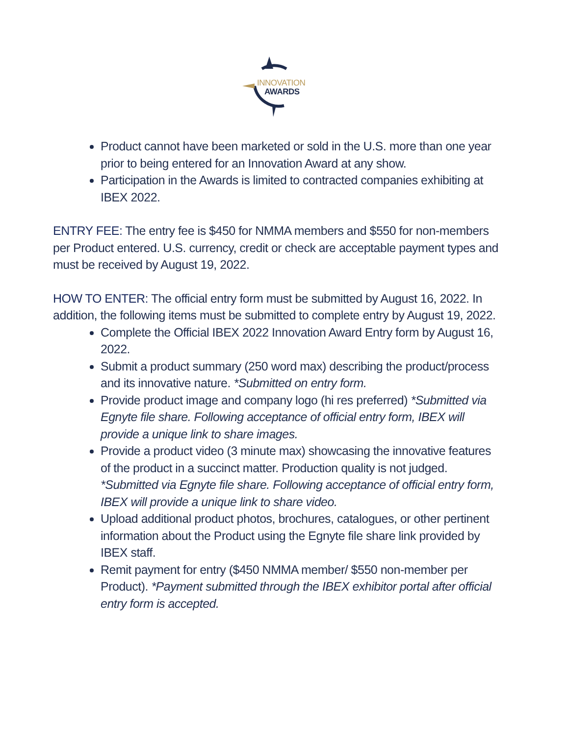INNOVATION
AWARDS
Product cannot have been marketed or sold in the U.S. more than one year prior to being entered for an Innovation Award at any show.
Participation in the Awards is limited to contracted companies exhibiting at IBEX 2022.
ENTRY FEE: The entry fee is $450 for NMMA members and $550 for non-members per Product entered. U.S. currency, credit or check are acceptable payment types and must be received by August 19, 2022.
HOW TO ENTER: The official entry form must be submitted by August 16, 2022. In addition, the following items must be submitted to complete entry by August 19, 2022.
Complete the Official IBEX 2022 Innovation Award Entry form by August 16, 2022.
Submit a product summary (250 word max) describing the product/process and its innovative nature. *Submitted on entry form.
Provide product image and company logo (hi res preferred) *Submitted via Egnyte file share. Following acceptance of official entry form, IBEX will provide a unique link to share images.
Provide a product video (3 minute max) showcasing the innovative features of the product in a succinct matter. Production quality is not judged. *Submitted via Egnyte file share. Following acceptance of official entry form, IBEX will provide a unique link to share video.
Upload additional product photos, brochures, catalogues, or other pertinent information about the Product using the Egnyte file share link provided by IBEX staff.
Remit payment for entry ($450 NMMA member/ $550 non-member per Product). *Payment submitted through the IBEX exhibitor portal after official entry form is accepted.